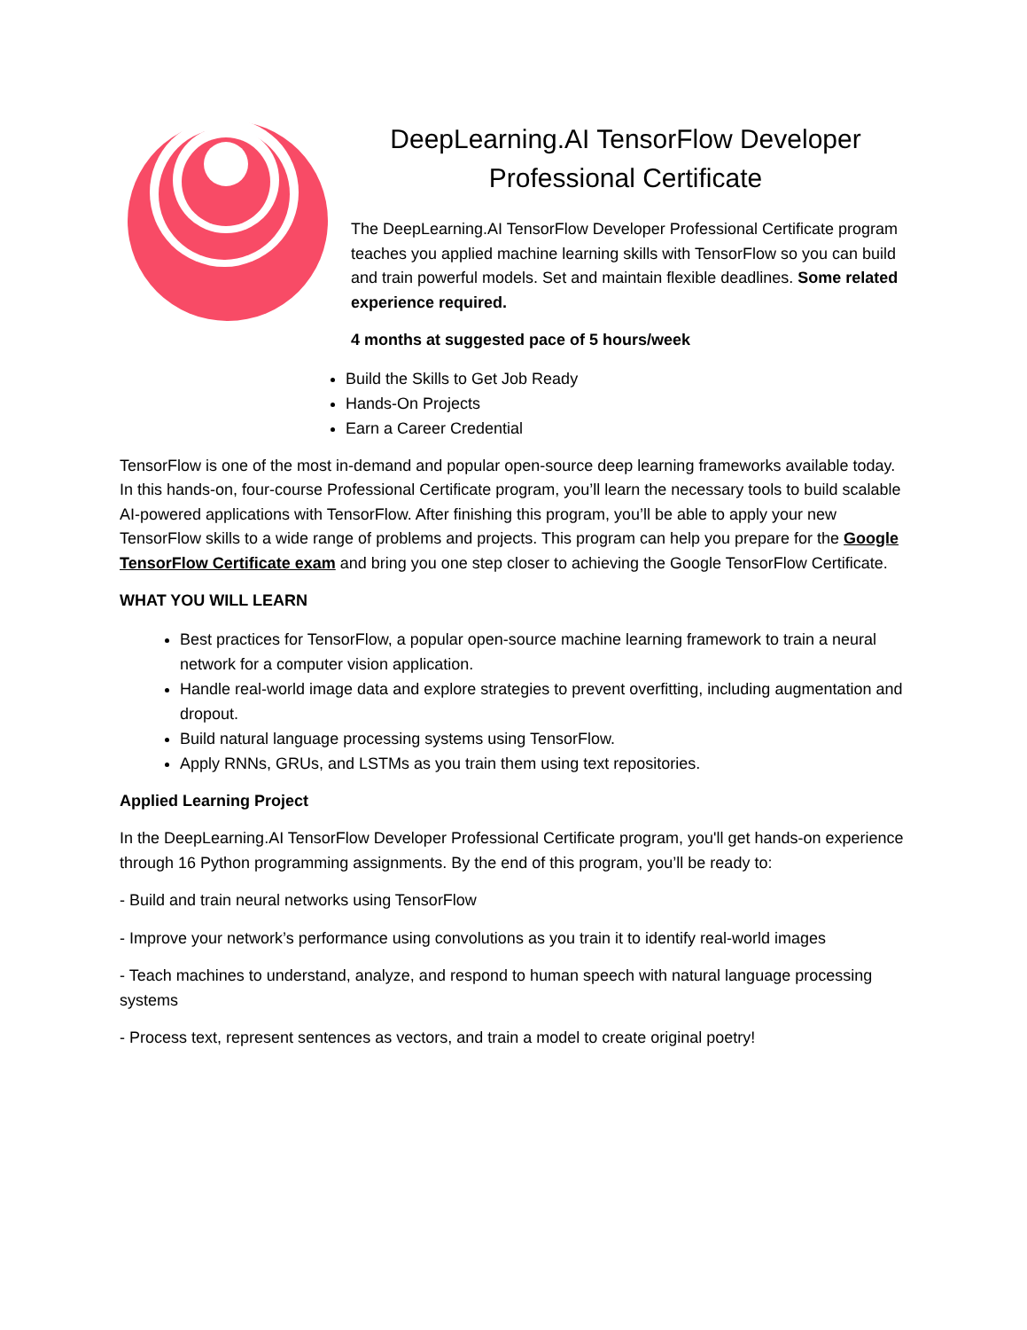DeepLearning.AI TensorFlow Developer Professional Certificate
The DeepLearning.AI TensorFlow Developer Professional Certificate program teaches you applied machine learning skills with TensorFlow so you can build and train powerful models. Set and maintain flexible deadlines. Some related experience required.
4 months at suggested pace of 5 hours/week
Build the Skills to Get Job Ready
Hands-On Projects
Earn a Career Credential
TensorFlow is one of the most in-demand and popular open-source deep learning frameworks available today. In this hands-on, four-course Professional Certificate program, you’ll learn the necessary tools to build scalable AI-powered applications with TensorFlow. After finishing this program, you’ll be able to apply your new TensorFlow skills to a wide range of problems and projects. This program can help you prepare for the Google TensorFlow Certificate exam and bring you one step closer to achieving the Google TensorFlow Certificate.
WHAT YOU WILL LEARN
Best practices for TensorFlow, a popular open-source machine learning framework to train a neural network for a computer vision application.
Handle real-world image data and explore strategies to prevent overfitting, including augmentation and dropout.
Build natural language processing systems using TensorFlow.
Apply RNNs, GRUs, and LSTMs as you train them using text repositories.
Applied Learning Project
In the DeepLearning.AI TensorFlow Developer Professional Certificate program, you'll get hands-on experience through 16 Python programming assignments. By the end of this program, you’ll be ready to:
- Build and train neural networks using TensorFlow
- Improve your network’s performance using convolutions as you train it to identify real-world images
- Teach machines to understand, analyze, and respond to human speech with natural language processing systems
- Process text, represent sentences as vectors, and train a model to create original poetry!